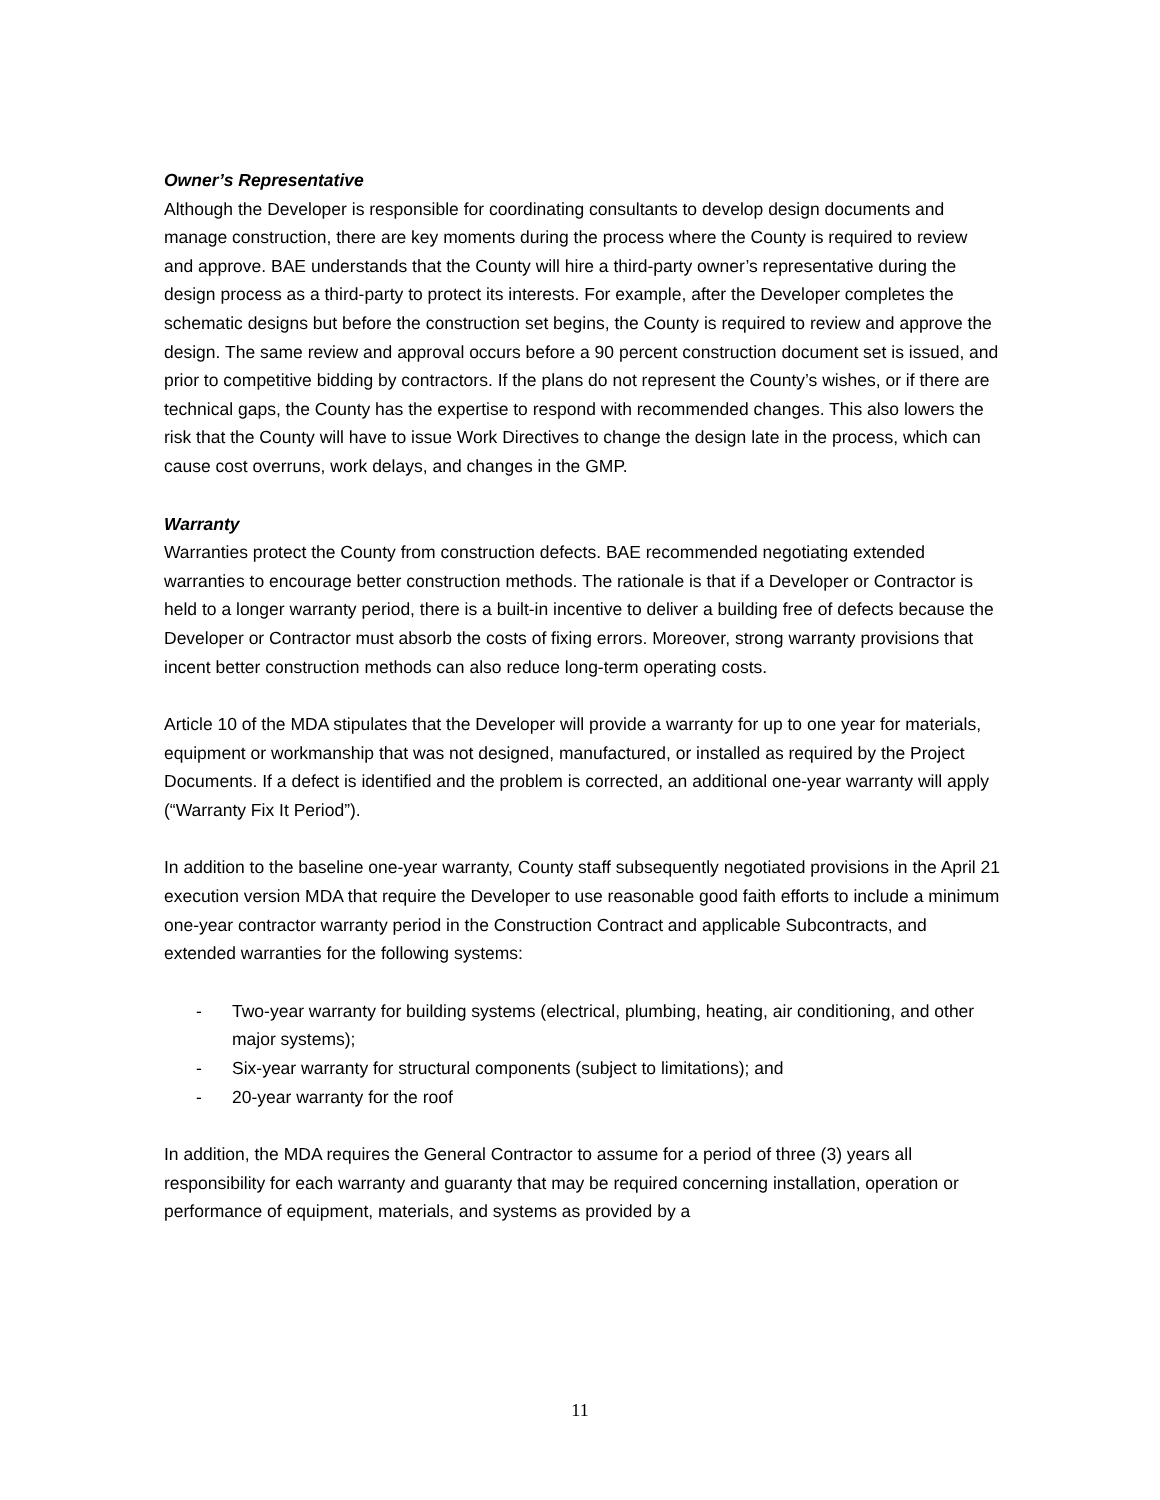Owner’s Representative
Although the Developer is responsible for coordinating consultants to develop design documents and manage construction, there are key moments during the process where the County is required to review and approve. BAE understands that the County will hire a third-party owner’s representative during the design process as a third-party to protect its interests. For example, after the Developer completes the schematic designs but before the construction set begins, the County is required to review and approve the design. The same review and approval occurs before a 90 percent construction document set is issued, and prior to competitive bidding by contractors. If the plans do not represent the County’s wishes, or if there are technical gaps, the County has the expertise to respond with recommended changes. This also lowers the risk that the County will have to issue Work Directives to change the design late in the process, which can cause cost overruns, work delays, and changes in the GMP.
Warranty
Warranties protect the County from construction defects. BAE recommended negotiating extended warranties to encourage better construction methods. The rationale is that if a Developer or Contractor is held to a longer warranty period, there is a built-in incentive to deliver a building free of defects because the Developer or Contractor must absorb the costs of fixing errors. Moreover, strong warranty provisions that incent better construction methods can also reduce long-term operating costs.
Article 10 of the MDA stipulates that the Developer will provide a warranty for up to one year for materials, equipment or workmanship that was not designed, manufactured, or installed as required by the Project Documents. If a defect is identified and the problem is corrected, an additional one-year warranty will apply (“Warranty Fix It Period”).
In addition to the baseline one-year warranty, County staff subsequently negotiated provisions in the April 21 execution version MDA that require the Developer to use reasonable good faith efforts to include a minimum one-year contractor warranty period in the Construction Contract and applicable Subcontracts, and extended warranties for the following systems:
- Two-year warranty for building systems (electrical, plumbing, heating, air conditioning, and other major systems);
- Six-year warranty for structural components (subject to limitations); and
- 20-year warranty for the roof
In addition, the MDA requires the General Contractor to assume for a period of three (3) years all responsibility for each warranty and guaranty that may be required concerning installation, operation or performance of equipment, materials, and systems as provided by a
11